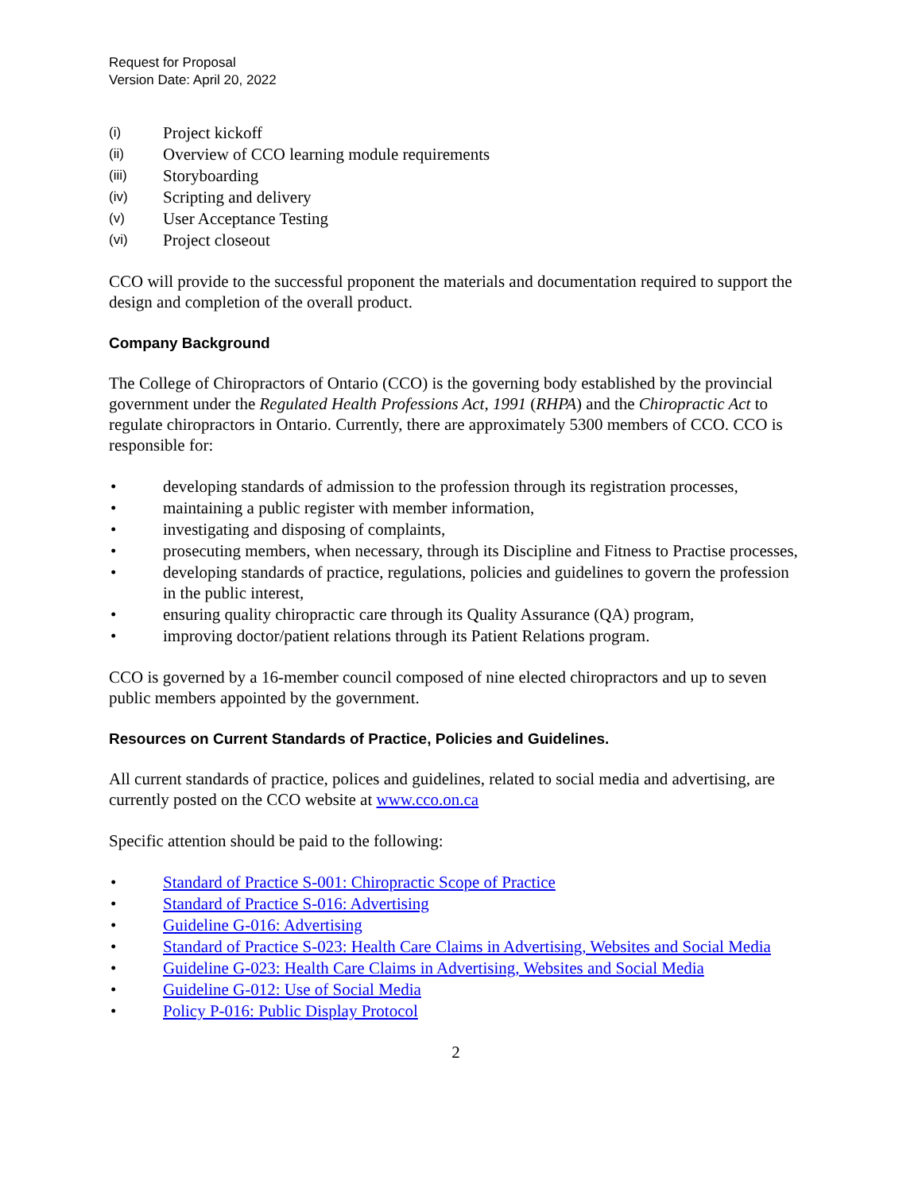Request for Proposal
Version Date: April 20, 2022
(i) Project kickoff
(ii) Overview of CCO learning module requirements
(iii) Storyboarding
(iv) Scripting and delivery
(v) User Acceptance Testing
(vi) Project closeout
CCO will provide to the successful proponent the materials and documentation required to support the design and completion of the overall product.
Company Background
The College of Chiropractors of Ontario (CCO) is the governing body established by the provincial government under the Regulated Health Professions Act, 1991 (RHPA) and the Chiropractic Act to regulate chiropractors in Ontario. Currently, there are approximately 5300 members of CCO. CCO is responsible for:
• developing standards of admission to the profession through its registration processes,
• maintaining a public register with member information,
• investigating and disposing of complaints,
• prosecuting members, when necessary, through its Discipline and Fitness to Practise processes,
• developing standards of practice, regulations, policies and guidelines to govern the profession in the public interest,
• ensuring quality chiropractic care through its Quality Assurance (QA) program,
• improving doctor/patient relations through its Patient Relations program.
CCO is governed by a 16-member council composed of nine elected chiropractors and up to seven public members appointed by the government.
Resources on Current Standards of Practice, Policies and Guidelines.
All current standards of practice, polices and guidelines, related to social media and advertising, are currently posted on the CCO website at www.cco.on.ca
Specific attention should be paid to the following:
• Standard of Practice S-001: Chiropractic Scope of Practice
• Standard of Practice S-016: Advertising
• Guideline G-016: Advertising
• Standard of Practice S-023: Health Care Claims in Advertising, Websites and Social Media
• Guideline G-023: Health Care Claims in Advertising, Websites and Social Media
• Guideline G-012: Use of Social Media
• Policy P-016: Public Display Protocol
2